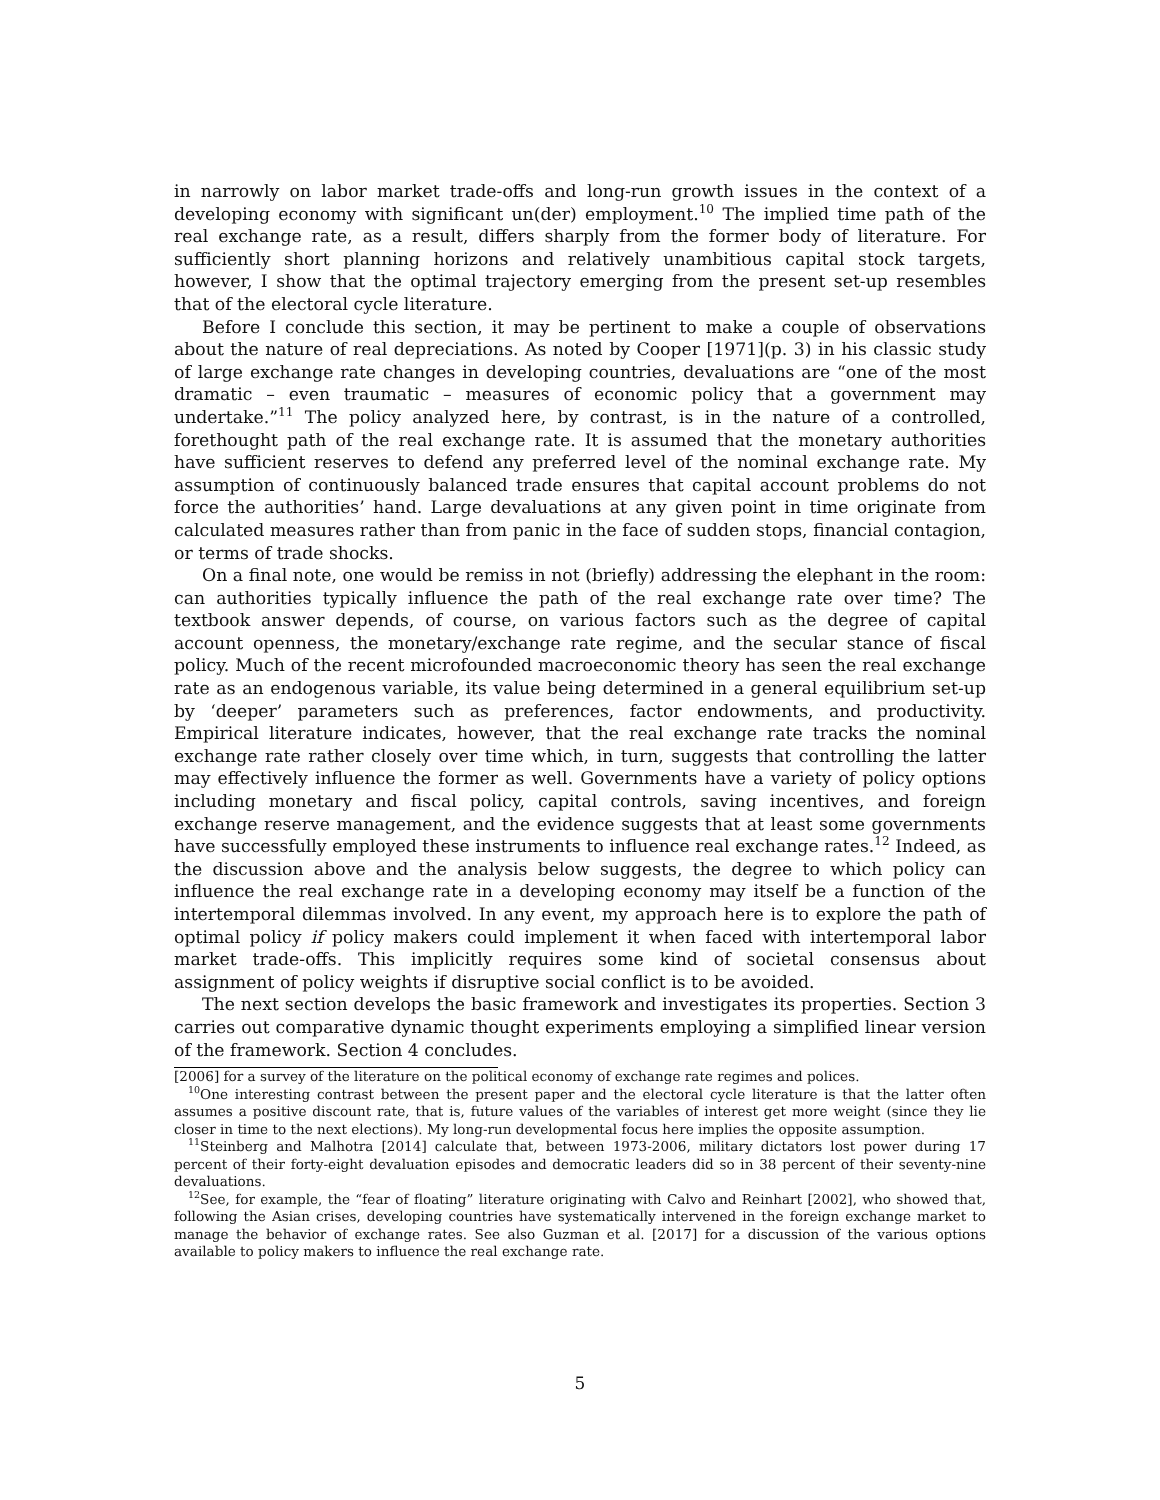in narrowly on labor market trade-offs and long-run growth issues in the context of a developing economy with significant un(der) employment.<sup>10</sup> The implied time path of the real exchange rate, as a result, differs sharply from the former body of literature. For sufficiently short planning horizons and relatively unambitious capital stock targets, however, I show that the optimal trajectory emerging from the present set-up resembles that of the electoral cycle literature.
Before I conclude this section, it may be pertinent to make a couple of observations about the nature of real depreciations. As noted by Cooper [1971](p. 3) in his classic study of large exchange rate changes in developing countries, devaluations are “one of the most dramatic – even traumatic – measures of economic policy that a government may undertake.”<sup>11</sup> The policy analyzed here, by contrast, is in the nature of a controlled, forethought path of the real exchange rate. It is assumed that the monetary authorities have sufficient reserves to defend any preferred level of the nominal exchange rate. My assumption of continuously balanced trade ensures that capital account problems do not force the authorities’ hand. Large devaluations at any given point in time originate from calculated measures rather than from panic in the face of sudden stops, financial contagion, or terms of trade shocks.
On a final note, one would be remiss in not (briefly) addressing the elephant in the room: can authorities typically influence the path of the real exchange rate over time? The textbook answer depends, of course, on various factors such as the degree of capital account openness, the monetary/exchange rate regime, and the secular stance of fiscal policy. Much of the recent microfounded macroeconomic theory has seen the real exchange rate as an endogenous variable, its value being determined in a general equilibrium set-up by ‘deeper’ parameters such as preferences, factor endowments, and productivity. Empirical literature indicates, however, that the real exchange rate tracks the nominal exchange rate rather closely over time which, in turn, suggests that controlling the latter may effectively influence the former as well. Governments have a variety of policy options including monetary and fiscal policy, capital controls, saving incentives, and foreign exchange reserve management, and the evidence suggests that at least some governments have successfully employed these instruments to influence real exchange rates.<sup>12</sup> Indeed, as the discussion above and the analysis below suggests, the degree to which policy can influence the real exchange rate in a developing economy may itself be a function of the intertemporal dilemmas involved. In any event, my approach here is to explore the path of optimal policy if policy makers could implement it when faced with intertemporal labor market trade-offs. This implicitly requires some kind of societal consensus about assignment of policy weights if disruptive social conflict is to be avoided.
The next section develops the basic framework and investigates its properties. Section 3 carries out comparative dynamic thought experiments employing a simplified linear version of the framework. Section 4 concludes.
[2006] for a survey of the literature on the political economy of exchange rate regimes and polices.
<sup>10</sup> One interesting contrast between the present paper and the electoral cycle literature is that the latter often assumes a positive discount rate, that is, future values of the variables of interest get more weight (since they lie closer in time to the next elections). My long-run developmental focus here implies the opposite assumption.
<sup>11</sup> Steinberg and Malhotra [2014] calculate that, between 1973-2006, military dictators lost power during 17 percent of their forty-eight devaluation episodes and democratic leaders did so in 38 percent of their seventy-nine devaluations.
<sup>12</sup> See, for example, the “fear of floating” literature originating with Calvo and Reinhart [2002], who showed that, following the Asian crises, developing countries have systematically intervened in the foreign exchange market to manage the behavior of exchange rates. See also Guzman et al. [2017] for a discussion of the various options available to policy makers to influence the real exchange rate.
5